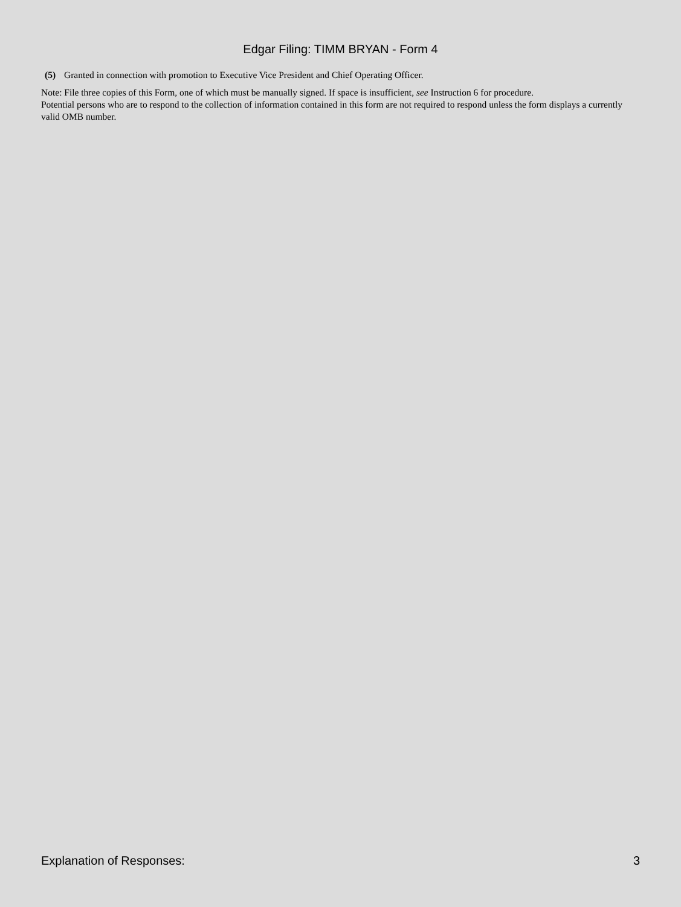Edgar Filing: TIMM BRYAN - Form 4
(5) Granted in connection with promotion to Executive Vice President and Chief Operating Officer.
Note: File three copies of this Form, one of which must be manually signed. If space is insufficient, see Instruction 6 for procedure.
Potential persons who are to respond to the collection of information contained in this form are not required to respond unless the form displays a currently valid OMB number.
Explanation of Responses: 3